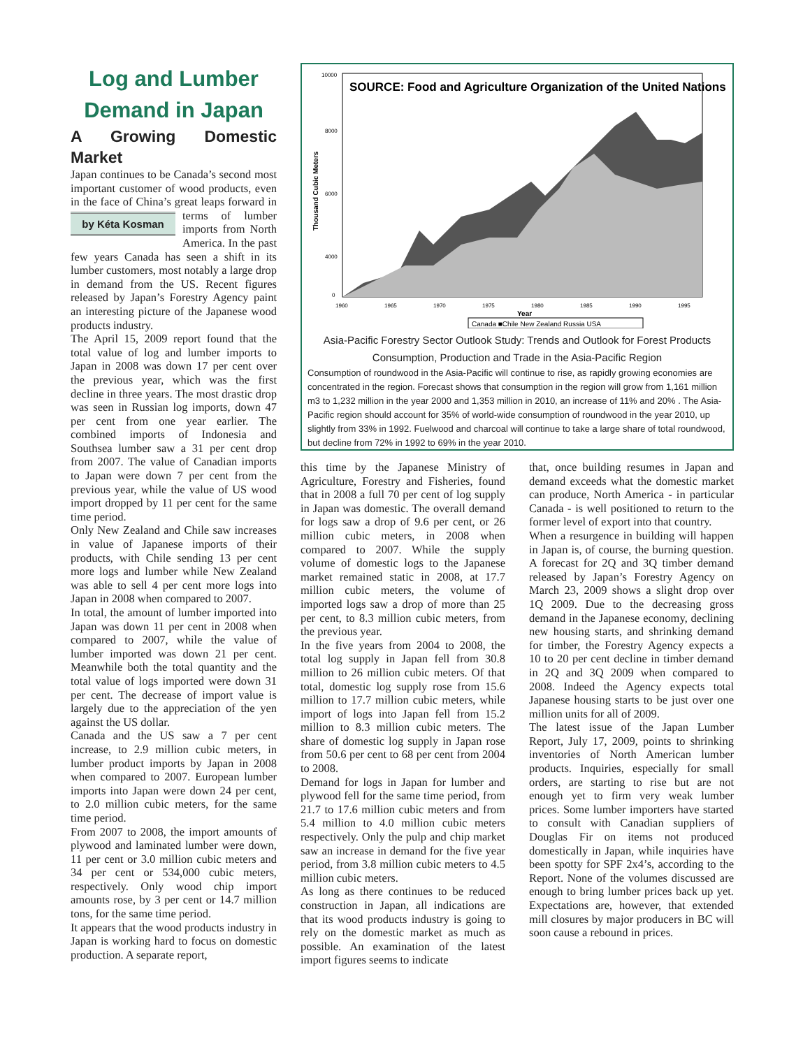Log and Lumber Demand in Japan
A Growing Domestic Market
Japan continues to be Canada’s second most important customer of wood products, even in the face of China’s great by Kéta Kosman leaps forward in terms of lumber imports from North America. In the past few years Canada has seen a shift in its lumber customers, most notably a large drop in demand from the US. Recent figures released by Japan’s Forestry Agency paint an interesting picture of the Japanese wood products industry.
The April 15, 2009 report found that the total value of log and lumber imports to Japan in 2008 was down 17 per cent over the previous year, which was the first decline in three years. The most drastic drop was seen in Russian log imports, down 47 per cent from one year earlier. The combined imports of Indonesia and Southsea lumber saw a 31 per cent drop from 2007. The value of Canadian imports to Japan were down 7 per cent from the previous year, while the value of US wood import dropped by 11 per cent for the same time period.
Only New Zealand and Chile saw increases in value of Japanese imports of their products, with Chile sending 13 per cent more logs and lumber while New Zealand was able to sell 4 per cent more logs into Japan in 2008 when compared to 2007.
In total, the amount of lumber imported into Japan was down 11 per cent in 2008 when compared to 2007, while the value of lumber imported was down 21 per cent. Meanwhile both the total quantity and the total value of logs imported were down 31 per cent. The decrease of import value is largely due to the appreciation of the yen against the US dollar.
Canada and the US saw a 7 per cent increase, to 2.9 million cubic meters, in lumber product imports by Japan in 2008 when compared to 2007. European lumber imports into Japan were down 24 per cent, to 2.0 million cubic meters, for the same time period.
From 2007 to 2008, the import amounts of plywood and laminated lumber were down, 11 per cent or 3.0 million cubic meters and 34 per cent or 534,000 cubic meters, respectively. Only wood chip import amounts rose, by 3 per cent or 14.7 million tons, for the same time period.
It appears that the wood products industry in Japan is working hard to focus on domestic production. A separate report,
SOURCE: Food and Agriculture Organization of the United Nations
Thousand Cubic Meters
10000
8000
6000
4000
0
1960
1965
1970
1975
1980
1985
1990
1995
Year
Canada ■Chile New Zealand Russia USA
Asia-Pacific Forestry Sector Outlook Study: Trends and Outlook for Forest Products Consumption, Production and Trade in the Asia-Pacific Region
Consumption of roundwood in the Asia-Pacific will continue to rise, as rapidly growing economies are concentrated in the region. Forecast shows that consumption in the region will grow from 1,161 million m3 to 1,232 million in the year 2000 and 1,353 million in 2010, an increase of 11% and 20% . The Asia-Pacific region should account for 35% of world-wide consumption of roundwood in the year 2010, up slightly from 33% in 1992. Fuelwood and charcoal will continue to take a large share of total roundwood, but decline from 72% in 1992 to 69% in the year 2010.
this time by the Japanese Ministry of Agriculture, Forestry and Fisheries, found that in 2008 a full 70 per cent of log supply in Japan was domestic. The overall demand for logs saw a drop of 9.6 per cent, or 26 million cubic meters, in 2008 when compared to 2007. While the supply volume of domestic logs to the Japanese market remained static in 2008, at 17.7 million cubic meters, the volume of imported logs saw a drop of more than 25 per cent, to 8.3 million cubic meters, from the previous year.
In the five years from 2004 to 2008, the total log supply in Japan fell from 30.8 million to 26 million cubic meters. Of that total, domestic log supply rose from 15.6 million to 17.7 million cubic meters, while import of logs into Japan fell from 15.2 million to 8.3 million cubic meters. The share of domestic log supply in Japan rose from 50.6 per cent to 68 per cent from 2004 to 2008.
Demand for logs in Japan for lumber and plywood fell for the same time period, from 21.7 to 17.6 million cubic meters and from 5.4 million to 4.0 million cubic meters respectively. Only the pulp and chip market saw an increase in demand for the five year period, from 3.8 million cubic meters to 4.5 million cubic meters.
As long as there continues to be reduced construction in Japan, all indications are that its wood products industry is going to rely on the domestic market as much as possible. An examination of the latest import figures seems to indicate
that, once building resumes in Japan and demand exceeds what the domestic market can produce, North America - in particular Canada - is well positioned to return to the former level of export into that country.
When a resurgence in building will happen in Japan is, of course, the burning question. A forecast for 2Q and 3Q timber demand released by Japan’s Forestry Agency on March 23, 2009 shows a slight drop over 1Q 2009. Due to the decreasing gross demand in the Japanese economy, declining new housing starts, and shrinking demand for timber, the Forestry Agency expects a 10 to 20 per cent decline in timber demand in 2Q and 3Q 2009 when compared to 2008. Indeed the Agency expects total Japanese housing starts to be just over one million units for all of 2009.
The latest issue of the Japan Lumber Report, July 17, 2009, points to shrinking inventories of North American lumber products. Inquiries, especially for small orders, are starting to rise but are not enough yet to firm very weak lumber prices. Some lumber importers have started to consult with Canadian suppliers of Douglas Fir on items not produced domestically in Japan, while inquiries have been spotty for SPF 2x4’s, according to the Report. None of the volumes discussed are enough to bring lumber prices back up yet. Expectations are, however, that extended mill closures by major producers in BC will soon cause a rebound in prices.